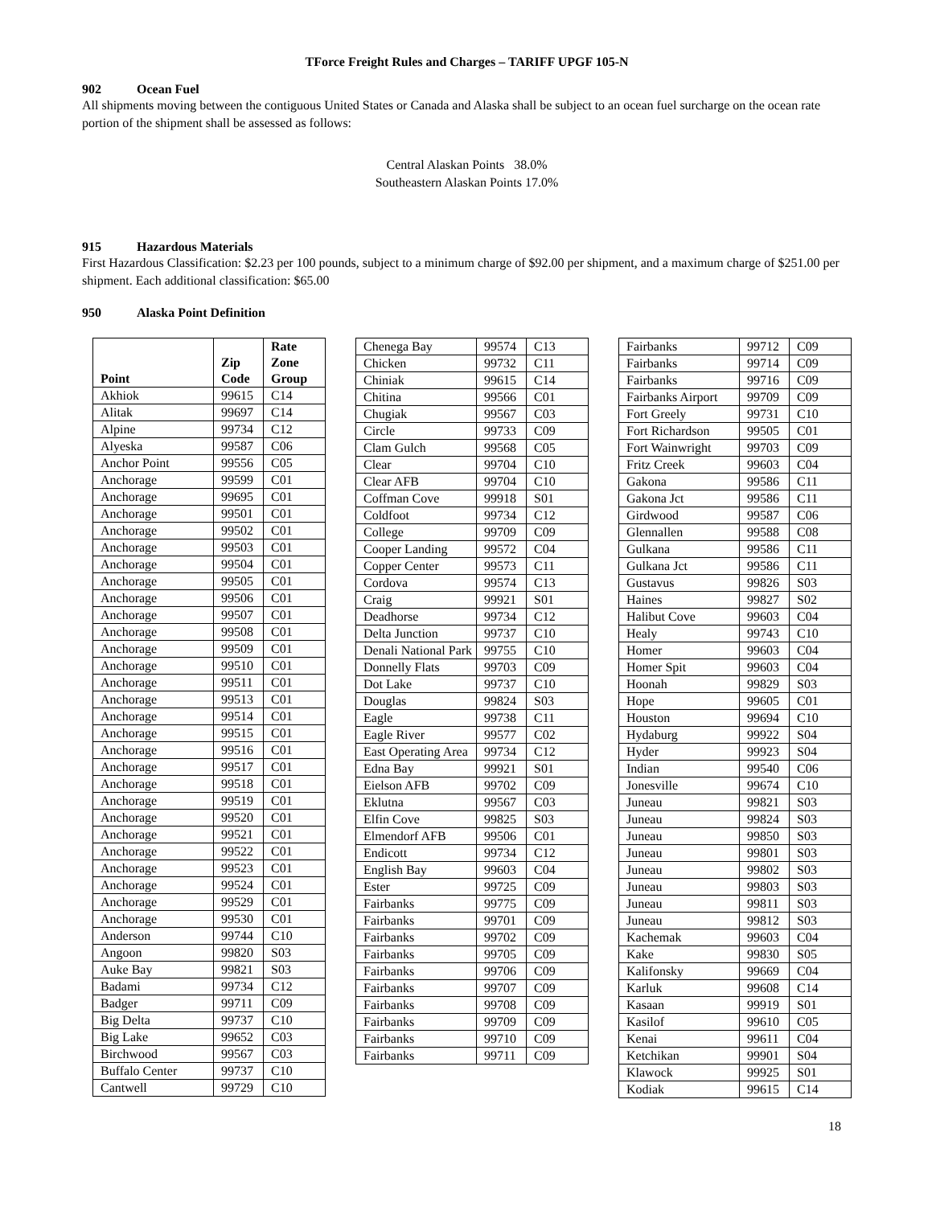TForce Freight Rules and Charges – TARIFF UPGF 105-N
902 Ocean Fuel
All shipments moving between the contiguous United States or Canada and Alaska shall be subject to an ocean fuel surcharge on the ocean rate portion of the shipment shall be assessed as follows:
Central Alaskan Points 38.0%
Southeastern Alaskan Points 17.0%
915 Hazardous Materials
First Hazardous Classification: $2.23 per 100 pounds, subject to a minimum charge of $92.00 per shipment, and a maximum charge of $251.00 per shipment. Each additional classification: $65.00
950 Alaska Point Definition
| Point | Zip Code | Rate Zone Group |
| --- | --- | --- |
| Akhiok | 99615 | C14 |
| Alitak | 99697 | C14 |
| Alpine | 99734 | C12 |
| Alyeska | 99587 | C06 |
| Anchor Point | 99556 | C05 |
| Anchorage | 99599 | C01 |
| Anchorage | 99695 | C01 |
| Anchorage | 99501 | C01 |
| Anchorage | 99502 | C01 |
| Anchorage | 99503 | C01 |
| Anchorage | 99504 | C01 |
| Anchorage | 99505 | C01 |
| Anchorage | 99506 | C01 |
| Anchorage | 99507 | C01 |
| Anchorage | 99508 | C01 |
| Anchorage | 99509 | C01 |
| Anchorage | 99510 | C01 |
| Anchorage | 99511 | C01 |
| Anchorage | 99513 | C01 |
| Anchorage | 99514 | C01 |
| Anchorage | 99515 | C01 |
| Anchorage | 99516 | C01 |
| Anchorage | 99517 | C01 |
| Anchorage | 99518 | C01 |
| Anchorage | 99519 | C01 |
| Anchorage | 99520 | C01 |
| Anchorage | 99521 | C01 |
| Anchorage | 99522 | C01 |
| Anchorage | 99523 | C01 |
| Anchorage | 99524 | C01 |
| Anchorage | 99529 | C01 |
| Anchorage | 99530 | C01 |
| Anderson | 99744 | C10 |
| Angoon | 99820 | S03 |
| Auke Bay | 99821 | S03 |
| Badami | 99734 | C12 |
| Badger | 99711 | C09 |
| Big Delta | 99737 | C10 |
| Big Lake | 99652 | C03 |
| Birchwood | 99567 | C03 |
| Buffalo Center | 99737 | C10 |
| Cantwell | 99729 | C10 |
| Chenega Bay | 99574 | C13 |
| Chicken | 99732 | C11 |
| Chiniak | 99615 | C14 |
| Chitina | 99566 | C01 |
| Chugiak | 99567 | C03 |
| Circle | 99733 | C09 |
| Clam Gulch | 99568 | C05 |
| Clear | 99704 | C10 |
| Clear AFB | 99704 | C10 |
| Coffman Cove | 99918 | S01 |
| Coldfoot | 99734 | C12 |
| College | 99709 | C09 |
| Cooper Landing | 99572 | C04 |
| Copper Center | 99573 | C11 |
| Cordova | 99574 | C13 |
| Craig | 99921 | S01 |
| Deadhorse | 99734 | C12 |
| Delta Junction | 99737 | C10 |
| Denali National Park | 99755 | C10 |
| Donnelly Flats | 99703 | C09 |
| Dot Lake | 99737 | C10 |
| Douglas | 99824 | S03 |
| Eagle | 99738 | C11 |
| Eagle River | 99577 | C02 |
| East Operating Area | 99734 | C12 |
| Edna Bay | 99921 | S01 |
| Eielson AFB | 99702 | C09 |
| Eklutna | 99567 | C03 |
| Elfin Cove | 99825 | S03 |
| Elmendorf AFB | 99506 | C01 |
| Endicott | 99734 | C12 |
| English Bay | 99603 | C04 |
| Ester | 99725 | C09 |
| Fairbanks | 99775 | C09 |
| Fairbanks | 99701 | C09 |
| Fairbanks | 99702 | C09 |
| Fairbanks | 99705 | C09 |
| Fairbanks | 99706 | C09 |
| Fairbanks | 99707 | C09 |
| Fairbanks | 99708 | C09 |
| Fairbanks | 99709 | C09 |
| Fairbanks | 99710 | C09 |
| Fairbanks | 99711 | C09 |
| Fairbanks | 99712 | C09 |
| Fairbanks | 99714 | C09 |
| Fairbanks | 99716 | C09 |
| Fairbanks Airport | 99709 | C09 |
| Fort Greely | 99731 | C10 |
| Fort Richardson | 99505 | C01 |
| Fort Wainwright | 99703 | C09 |
| Fritz Creek | 99603 | C04 |
| Gakona | 99586 | C11 |
| Gakona Jct | 99586 | C11 |
| Girdwood | 99587 | C06 |
| Glennallen | 99588 | C08 |
| Gulkana | 99586 | C11 |
| Gulkana Jct | 99586 | C11 |
| Gustavus | 99826 | S03 |
| Haines | 99827 | S02 |
| Halibut Cove | 99603 | C04 |
| Healy | 99743 | C10 |
| Homer | 99603 | C04 |
| Homer Spit | 99603 | C04 |
| Hoonah | 99829 | S03 |
| Hope | 99605 | C01 |
| Houston | 99694 | C10 |
| Hydaburg | 99922 | S04 |
| Hyder | 99923 | S04 |
| Indian | 99540 | C06 |
| Jonesville | 99674 | C10 |
| Juneau | 99821 | S03 |
| Juneau | 99824 | S03 |
| Juneau | 99850 | S03 |
| Juneau | 99801 | S03 |
| Juneau | 99802 | S03 |
| Juneau | 99803 | S03 |
| Juneau | 99811 | S03 |
| Juneau | 99812 | S03 |
| Kachemak | 99603 | C04 |
| Kake | 99830 | S05 |
| Kalifonsky | 99669 | C04 |
| Karluk | 99608 | C14 |
| Kasaan | 99919 | S01 |
| Kasilof | 99610 | C05 |
| Kenai | 99611 | C04 |
| Ketchikan | 99901 | S04 |
| Klawock | 99925 | S01 |
| Kodiak | 99615 | C14 |
18